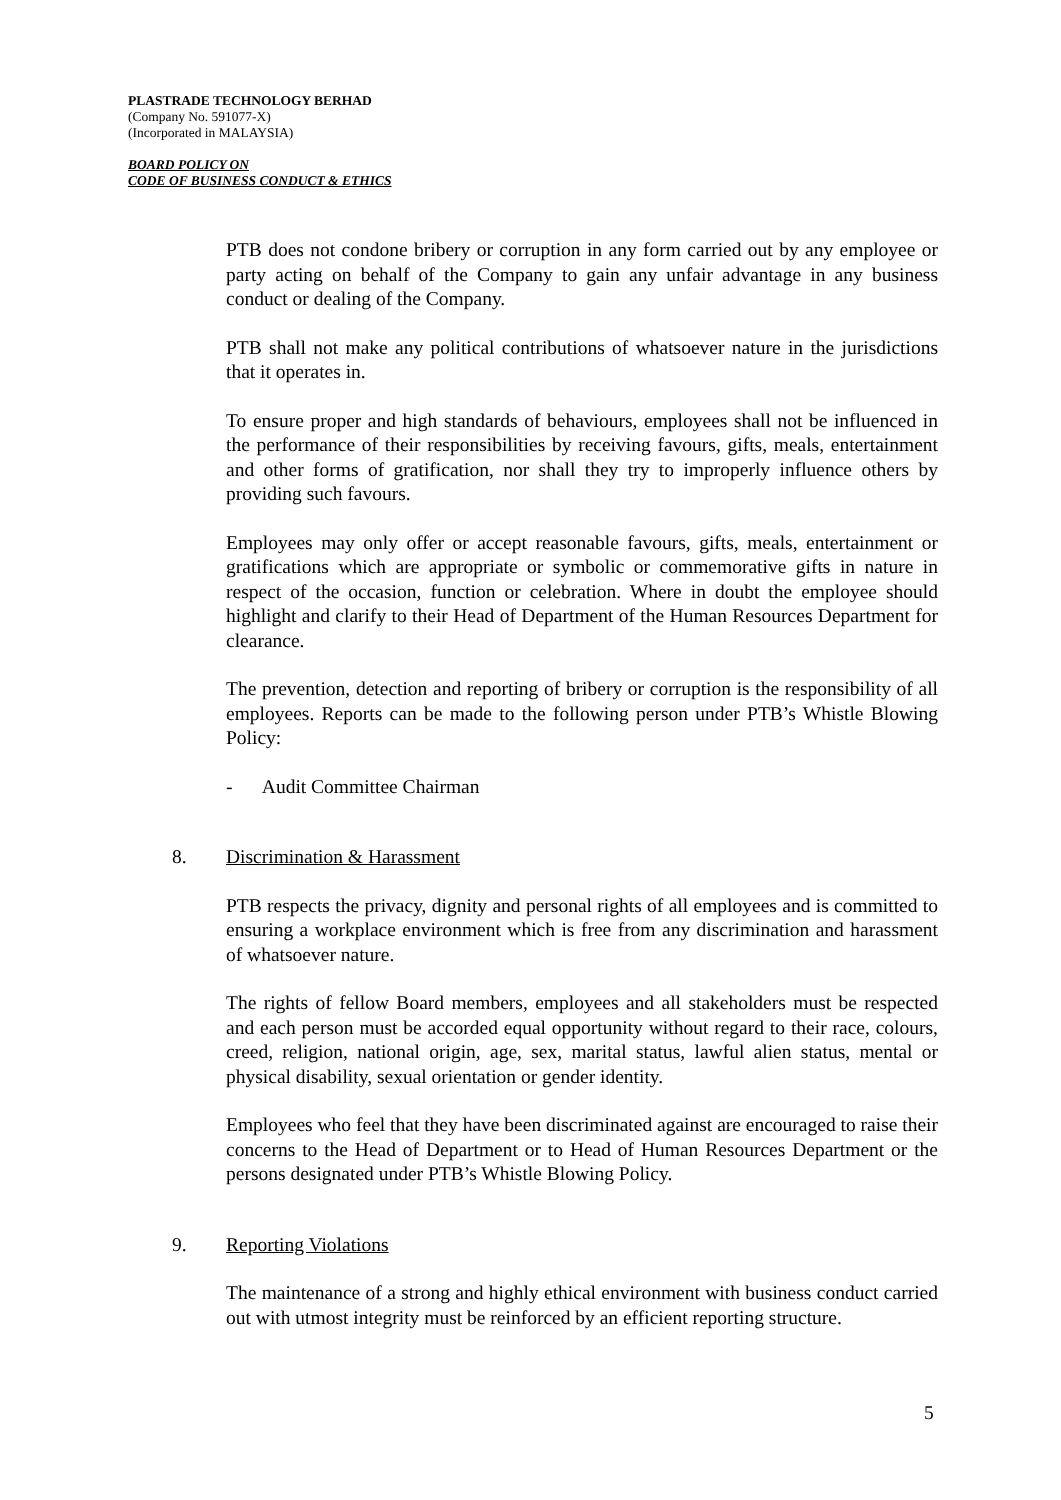PLASTRADE TECHNOLOGY BERHAD
(Company No. 591077-X)
(Incorporated in MALAYSIA)
BOARD POLICY ON
CODE OF BUSINESS CONDUCT & ETHICS
PTB does not condone bribery or corruption in any form carried out by any employee or party acting on behalf of the Company to gain any unfair advantage in any business conduct or dealing of the Company.
PTB shall not make any political contributions of whatsoever nature in the jurisdictions that it operates in.
To ensure proper and high standards of behaviours, employees shall not be influenced in the performance of their responsibilities by receiving favours, gifts, meals, entertainment and other forms of gratification, nor shall they try to improperly influence others by providing such favours.
Employees may only offer or accept reasonable favours, gifts, meals, entertainment or gratifications which are appropriate or symbolic or commemorative gifts in nature in respect of the occasion, function or celebration. Where in doubt the employee should highlight and clarify to their Head of Department of the Human Resources Department for clearance.
The prevention, detection and reporting of bribery or corruption is the responsibility of all employees. Reports can be made to the following person under PTB’s Whistle Blowing Policy:
- Audit Committee Chairman
8. Discrimination & Harassment
PTB respects the privacy, dignity and personal rights of all employees and is committed to ensuring a workplace environment which is free from any discrimination and harassment of whatsoever nature.
The rights of fellow Board members, employees and all stakeholders must be respected and each person must be accorded equal opportunity without regard to their race, colours, creed, religion, national origin, age, sex, marital status, lawful alien status, mental or physical disability, sexual orientation or gender identity.
Employees who feel that they have been discriminated against are encouraged to raise their concerns to the Head of Department or to Head of Human Resources Department or the persons designated under PTB’s Whistle Blowing Policy.
9. Reporting Violations
The maintenance of a strong and highly ethical environment with business conduct carried out with utmost integrity must be reinforced by an efficient reporting structure.
5